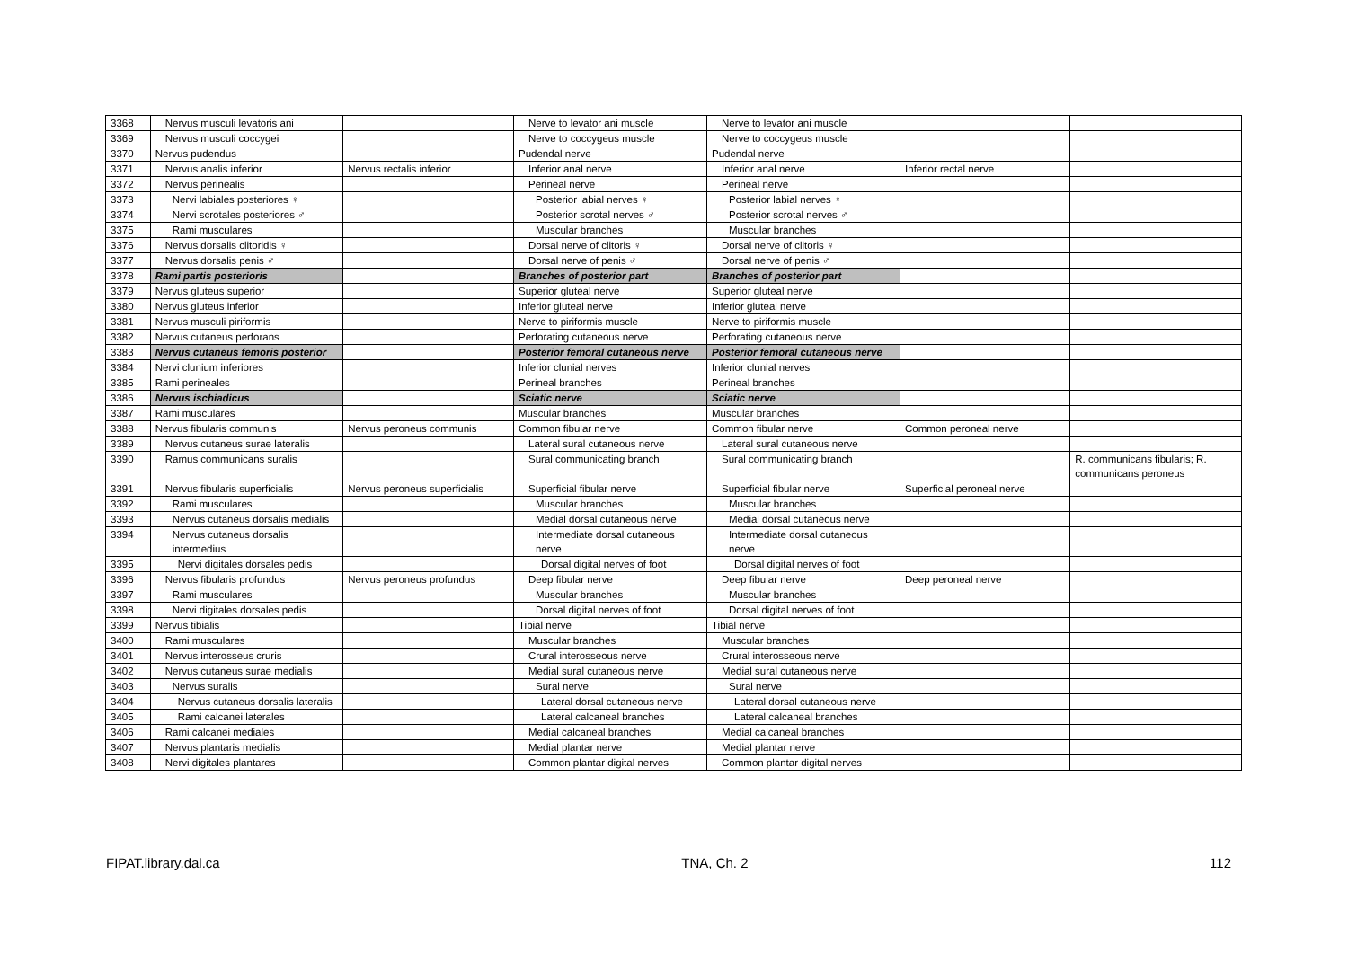| 3368 | Nervus musculi levatoris ani | | Nerve to levator ani muscle | Nerve to levator ani muscle | | |
| 3369 | Nervus musculi coccygei | | Nerve to coccygeus muscle | Nerve to coccygeus muscle | | |
| 3370 | Nervus pudendus | | Pudendal nerve | Pudendal nerve | | |
| 3371 | Nervus analis inferior | Nervus rectalis inferior | Inferior anal nerve | Inferior anal nerve | Inferior rectal nerve | |
| 3372 | Nervus perinealis | | Perineal nerve | Perineal nerve | | |
| 3373 | Nervi labiales posteriores ♀ | | Posterior labial nerves ♀ | Posterior labial nerves ♀ | | |
| 3374 | Nervi scrotales posteriores ♂ | | Posterior scrotal nerves ♂ | Posterior scrotal nerves ♂ | | |
| 3375 | Rami musculares | | Muscular branches | Muscular branches | | |
| 3376 | Nervus dorsalis clitoridis ♀ | | Dorsal nerve of clitoris ♀ | Dorsal nerve of clitoris ♀ | | |
| 3377 | Nervus dorsalis penis ♂ | | Dorsal nerve of penis ♂ | Dorsal nerve of penis ♂ | | |
| 3378 | Rami partis posterioris | | Branches of posterior part | Branches of posterior part | | |
| 3379 | Nervus gluteus superior | | Superior gluteal nerve | Superior gluteal nerve | | |
| 3380 | Nervus gluteus inferior | | Inferior gluteal nerve | Inferior gluteal nerve | | |
| 3381 | Nervus musculi piriformis | | Nerve to piriformis muscle | Nerve to piriformis muscle | | |
| 3382 | Nervus cutaneus perforans | | Perforating cutaneous nerve | Perforating cutaneous nerve | | |
| 3383 | Nervus cutaneus femoris posterior | | Posterior femoral cutaneous nerve | Posterior femoral cutaneous nerve | | |
| 3384 | Nervi clunium inferiores | | Inferior clunial nerves | Inferior clunial nerves | | |
| 3385 | Rami perineales | | Perineal branches | Perineal branches | | |
| 3386 | Nervus ischiadicus | | Sciatic nerve | Sciatic nerve | | |
| 3387 | Rami musculares | | Muscular branches | Muscular branches | | |
| 3388 | Nervus fibularis communis | Nervus peroneus communis | Common fibular nerve | Common fibular nerve | Common peroneal nerve | |
| 3389 | Nervus cutaneus surae lateralis | | Lateral sural cutaneous nerve | Lateral sural cutaneous nerve | | |
| 3390 | Ramus communicans suralis | | Sural communicating branch | Sural communicating branch | | R. communicans fibularis; R. communicans peroneus |
| 3391 | Nervus fibularis superficialis | Nervus peroneus superficialis | Superficial fibular nerve | Superficial fibular nerve | Superficial peroneal nerve | |
| 3392 | Rami musculares | | Muscular branches | Muscular branches | | |
| 3393 | Nervus cutaneus dorsalis medialis | | Medial dorsal cutaneous nerve | Medial dorsal cutaneous nerve | | |
| 3394 | Nervus cutaneus dorsalis intermedius | | Intermediate dorsal cutaneous nerve | Intermediate dorsal cutaneous nerve | | |
| 3395 | Nervi digitales dorsales pedis | | Dorsal digital nerves of foot | Dorsal digital nerves of foot | | |
| 3396 | Nervus fibularis profundus | Nervus peroneus profundus | Deep fibular nerve | Deep fibular nerve | Deep peroneal nerve | |
| 3397 | Rami musculares | | Muscular branches | Muscular branches | | |
| 3398 | Nervi digitales dorsales pedis | | Dorsal digital nerves of foot | Dorsal digital nerves of foot | | |
| 3399 | Nervus tibialis | | Tibial nerve | Tibial nerve | | |
| 3400 | Rami musculares | | Muscular branches | Muscular branches | | |
| 3401 | Nervus interosseus cruris | | Crural interosseous nerve | Crural interosseous nerve | | |
| 3402 | Nervus cutaneus surae medialis | | Medial sural cutaneous nerve | Medial sural cutaneous nerve | | |
| 3403 | Nervus suralis | | Sural nerve | Sural nerve | | |
| 3404 | Nervus cutaneus dorsalis lateralis | | Lateral dorsal cutaneous nerve | Lateral dorsal cutaneous nerve | | |
| 3405 | Rami calcanei laterales | | Lateral calcaneal branches | Lateral calcaneal branches | | |
| 3406 | Rami calcanei mediales | | Medial calcaneal branches | Medial calcaneal branches | | |
| 3407 | Nervus plantaris medialis | | Medial plantar nerve | Medial plantar nerve | | |
| 3408 | Nervi digitales plantares | | Common plantar digital nerves | Common plantar digital nerves | | |
FIPAT.library.dal.ca TNA, Ch. 2 112